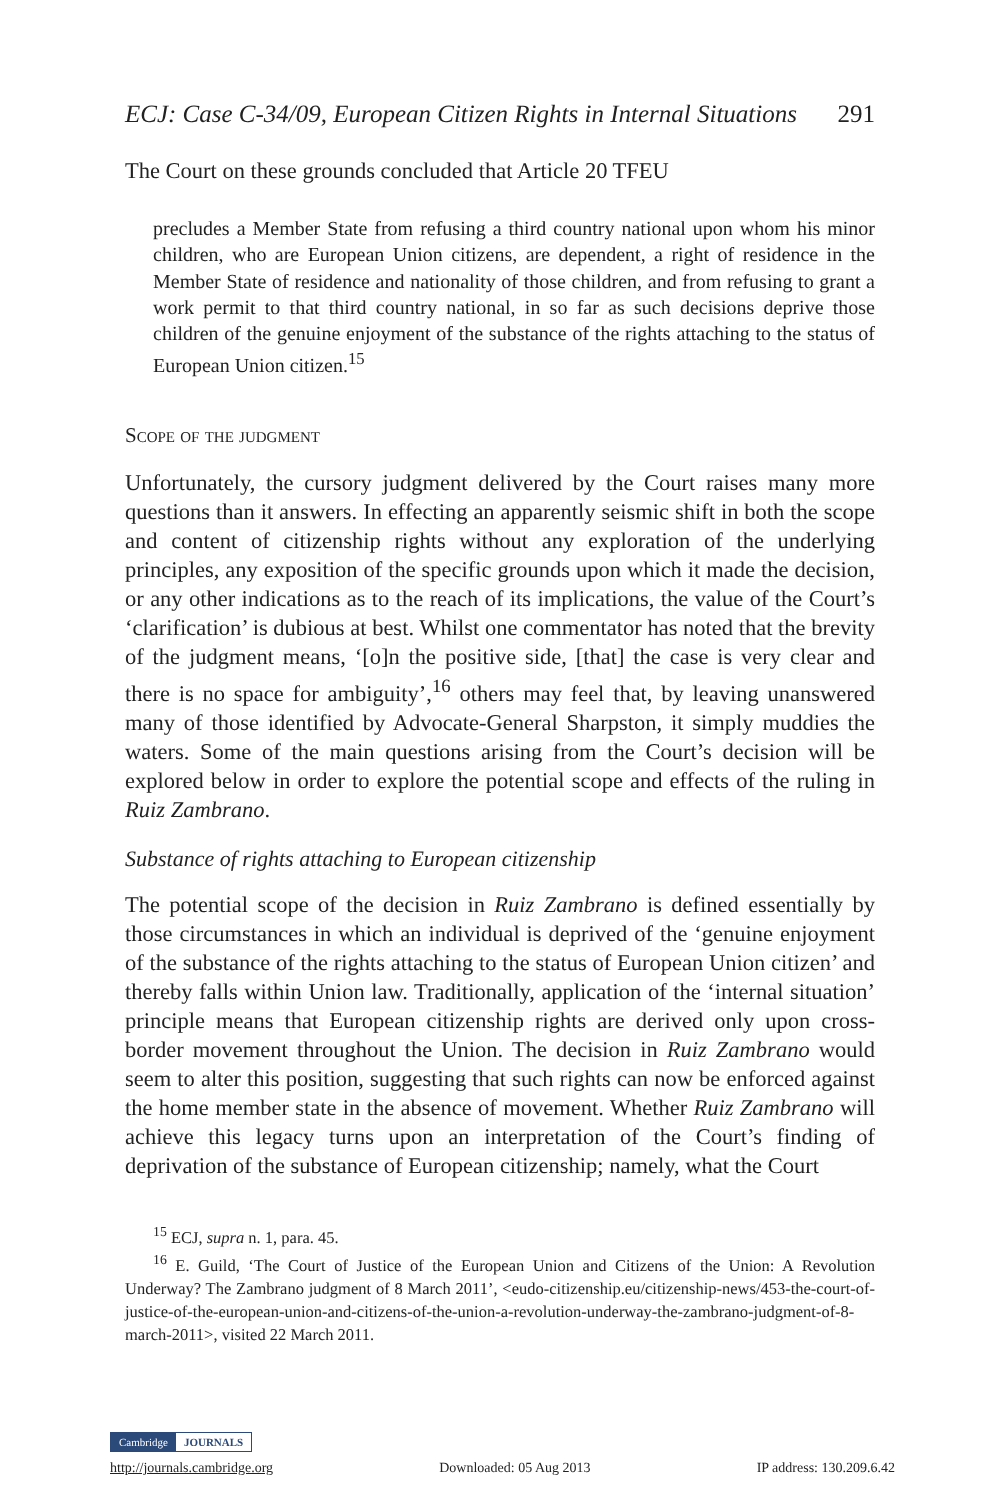ECJ: Case C-34/09, European Citizen Rights in Internal Situations 291
The Court on these grounds concluded that Article 20 TFEU
precludes a Member State from refusing a third country national upon whom his minor children, who are European Union citizens, are dependent, a right of residence in the Member State of residence and nationality of those children, and from refusing to grant a work permit to that third country national, in so far as such decisions deprive those children of the genuine enjoyment of the substance of the rights attaching to the status of European Union citizen.<sup>15</sup>
Scope of the judgment
Unfortunately, the cursory judgment delivered by the Court raises many more questions than it answers. In effecting an apparently seismic shift in both the scope and content of citizenship rights without any exploration of the underlying principles, any exposition of the specific grounds upon which it made the decision, or any other indications as to the reach of its implications, the value of the Court’s ‘clarification’ is dubious at best. Whilst one commentator has noted that the brevity of the judgment means, ‘[o]n the positive side, [that] the case is very clear and there is no space for ambiguity’,<sup>16</sup> others may feel that, by leaving unanswered many of those identified by Advocate-General Sharpston, it simply muddies the waters. Some of the main questions arising from the Court’s decision will be explored below in order to explore the potential scope and effects of the ruling in Ruiz Zambrano.
Substance of rights attaching to European citizenship
The potential scope of the decision in Ruiz Zambrano is defined essentially by those circumstances in which an individual is deprived of the ‘genuine enjoyment of the substance of the rights attaching to the status of European Union citizen’ and thereby falls within Union law. Traditionally, application of the ‘internal situation’ principle means that European citizenship rights are derived only upon cross-border movement throughout the Union. The decision in Ruiz Zambrano would seem to alter this position, suggesting that such rights can now be enforced against the home member state in the absence of movement. Whether Ruiz Zambrano will achieve this legacy turns upon an interpretation of the Court’s finding of deprivation of the substance of European citizenship; namely, what the Court
<sup>15</sup> ECJ, supra n. 1, para. 45.
<sup>16</sup> E. Guild, ‘The Court of Justice of the European Union and Citizens of the Union: A Revolution Underway? The Zambrano judgment of 8 March 2011’, <eudo-citizenship.eu/citizenship-news/453-the-court-of-justice-of-the-european-union-and-citizens-of-the-union-a-revolution-underway-the-zambrano-judgment-of-8-march-2011>, visited 22 March 2011.
Cambridge JOURNALS
http://journals.cambridge.org Downloaded: 05 Aug 2013 IP address: 130.209.6.42